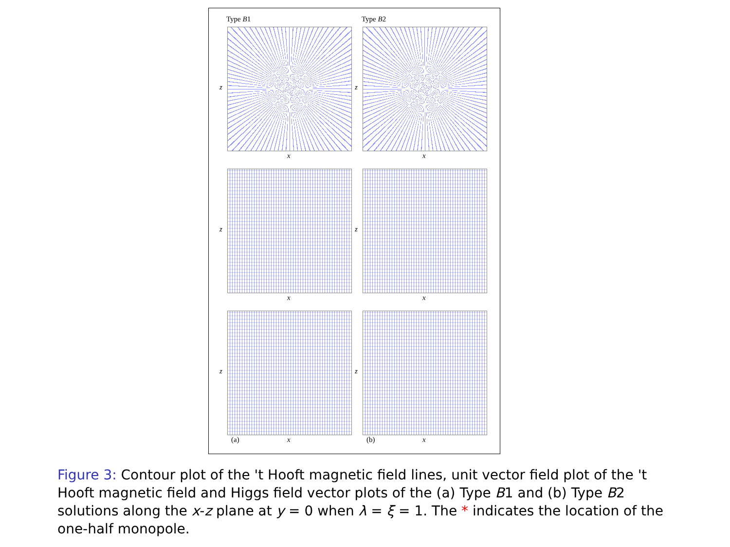Type B1
z
x
Type B2
z
x
z
x
z
x
z
(a) x
z
(b) x
Figure 3: Contour plot of the 't Hooft magnetic field lines, unit vector field plot of the 't Hooft magnetic field and Higgs field vector plots of the (a) Type B1 and (b) Type B2 solutions along the x-z plane at y = 0 when λ = ξ = 1. The * indicates the location of the one-half monopole.